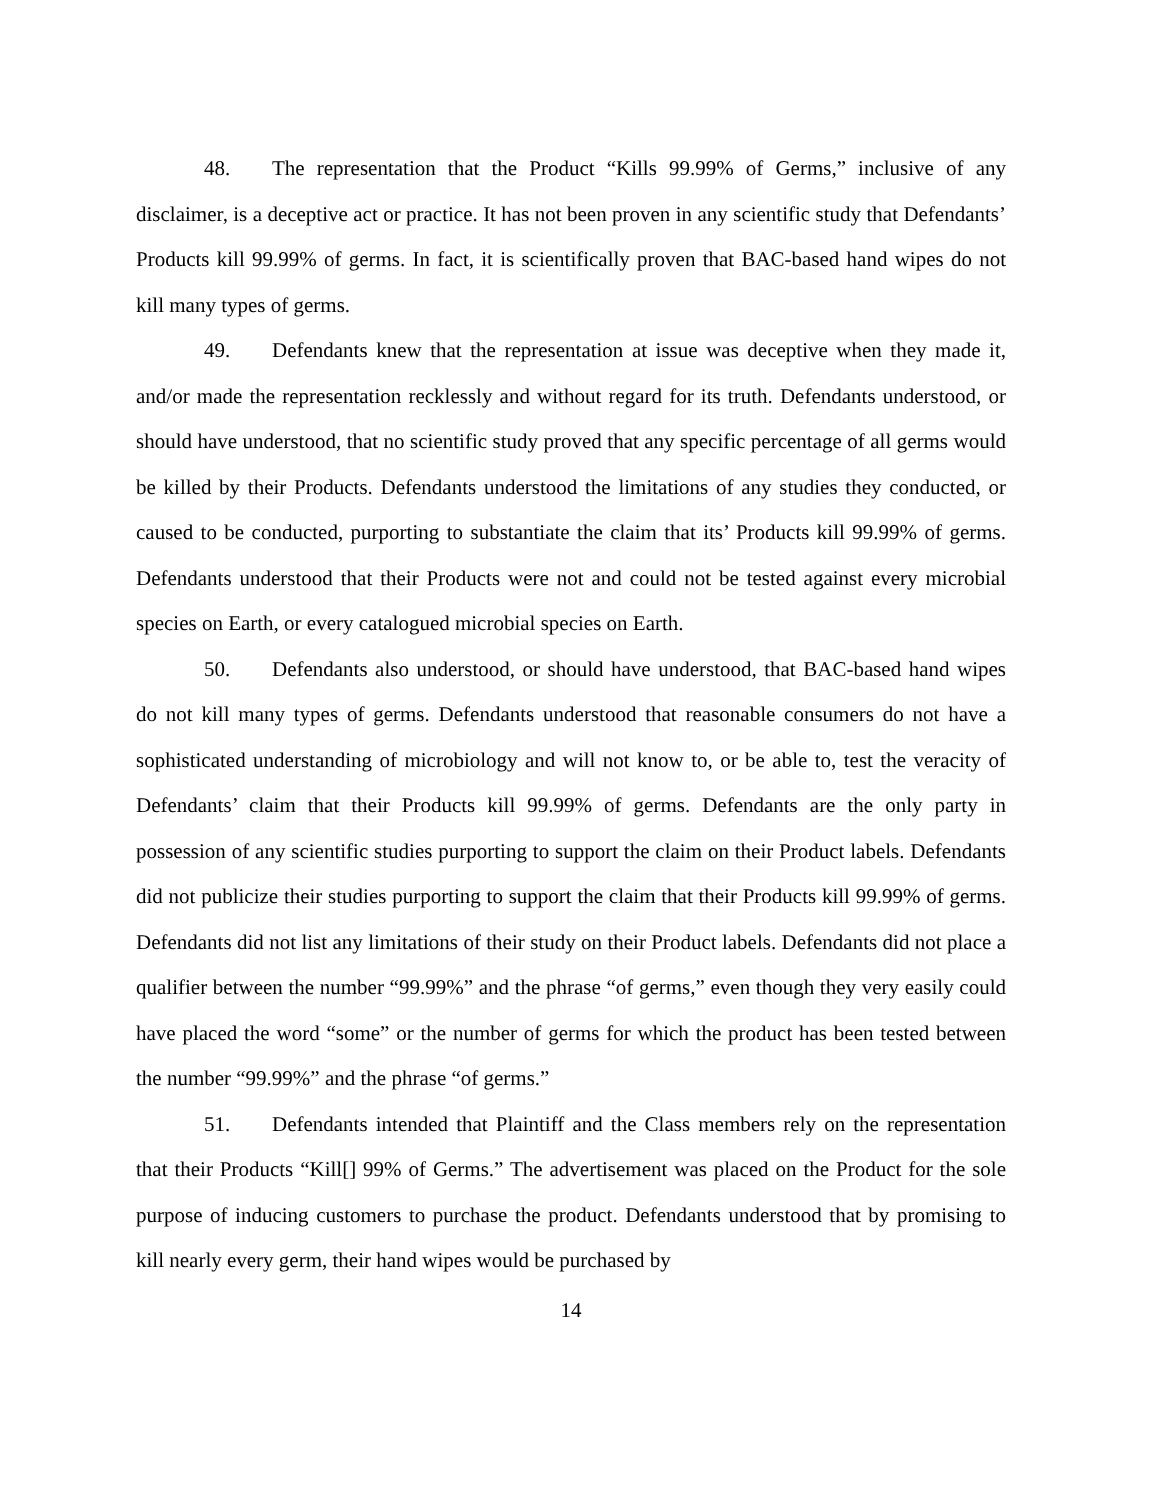48. The representation that the Product “Kills 99.99% of Germs,” inclusive of any disclaimer, is a deceptive act or practice. It has not been proven in any scientific study that Defendants’ Products kill 99.99% of germs. In fact, it is scientifically proven that BAC-based hand wipes do not kill many types of germs.
49. Defendants knew that the representation at issue was deceptive when they made it, and/or made the representation recklessly and without regard for its truth. Defendants understood, or should have understood, that no scientific study proved that any specific percentage of all germs would be killed by their Products. Defendants understood the limitations of any studies they conducted, or caused to be conducted, purporting to substantiate the claim that its’ Products kill 99.99% of germs. Defendants understood that their Products were not and could not be tested against every microbial species on Earth, or every catalogued microbial species on Earth.
50. Defendants also understood, or should have understood, that BAC-based hand wipes do not kill many types of germs. Defendants understood that reasonable consumers do not have a sophisticated understanding of microbiology and will not know to, or be able to, test the veracity of Defendants’ claim that their Products kill 99.99% of germs. Defendants are the only party in possession of any scientific studies purporting to support the claim on their Product labels. Defendants did not publicize their studies purporting to support the claim that their Products kill 99.99% of germs. Defendants did not list any limitations of their study on their Product labels. Defendants did not place a qualifier between the number “99.99%” and the phrase “of germs,” even though they very easily could have placed the word “some” or the number of germs for which the product has been tested between the number “99.99%” and the phrase “of germs.”
51. Defendants intended that Plaintiff and the Class members rely on the representation that their Products “Kill[] 99% of Germs.” The advertisement was placed on the Product for the sole purpose of inducing customers to purchase the product. Defendants understood that by promising to kill nearly every germ, their hand wipes would be purchased by
14